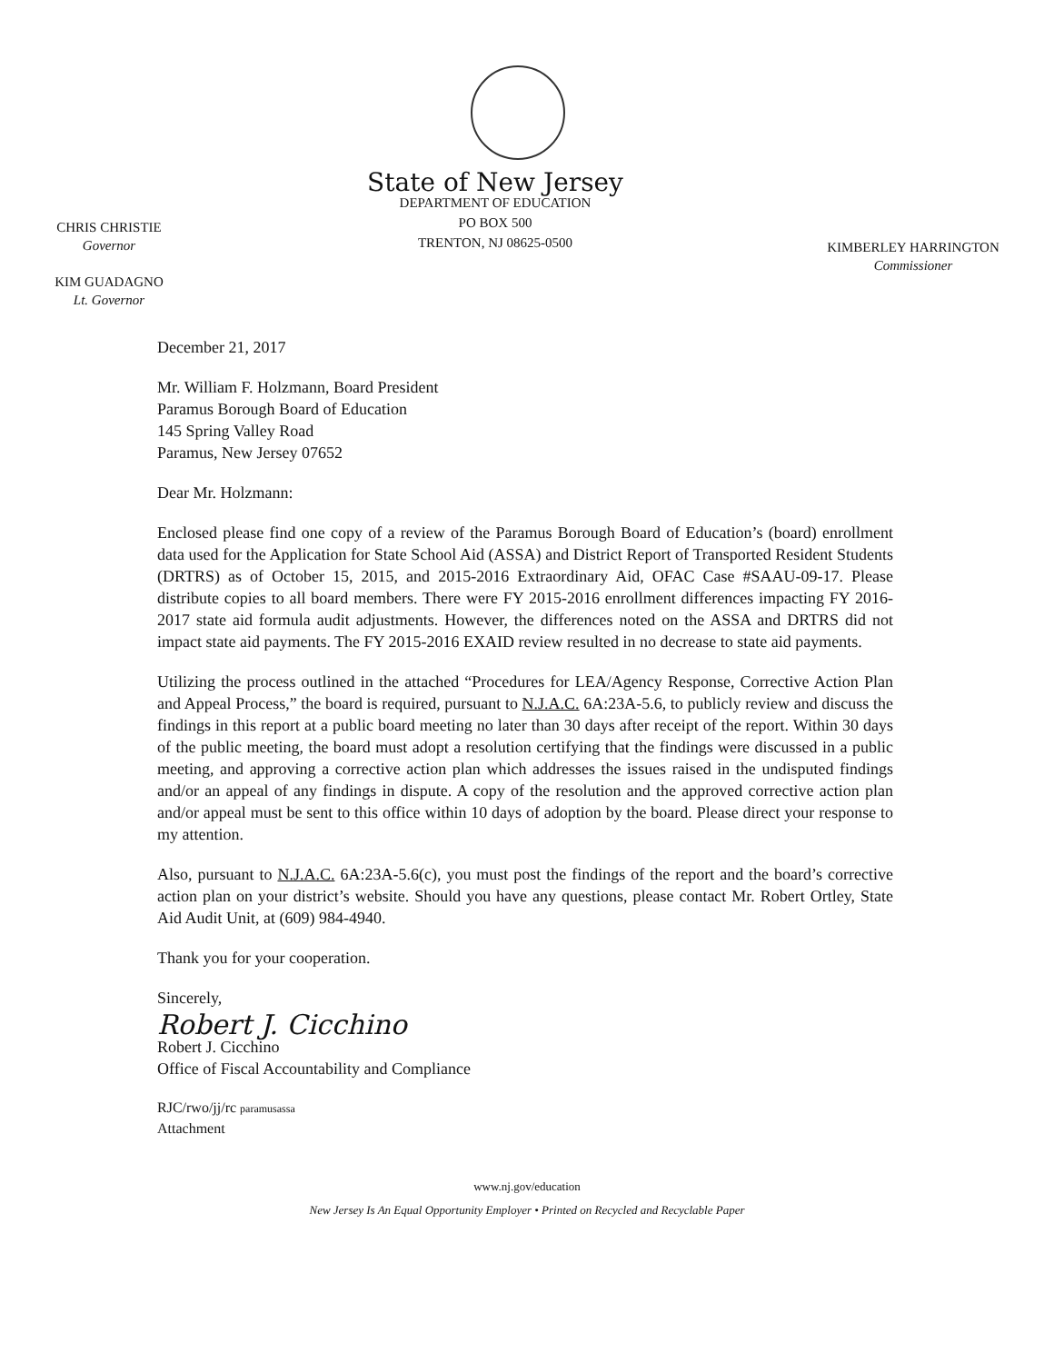CHRIS CHRISTIE
Governor
KIM GUADAGNO
Lt. Governor
State of New Jersey
DEPARTMENT OF EDUCATION
PO BOX 500
TRENTON, NJ 08625-0500
KIMBERLEY HARRINGTON
Commissioner
December 21, 2017
Mr. William F. Holzmann, Board President
Paramus Borough Board of Education
145 Spring Valley Road
Paramus, New Jersey 07652
Dear Mr. Holzmann:
Enclosed please find one copy of a review of the Paramus Borough Board of Education’s (board) enrollment data used for the Application for State School Aid (ASSA) and District Report of Transported Resident Students (DRTRS) as of October 15, 2015, and 2015-2016 Extraordinary Aid, OFAC Case #SAAU-09-17. Please distribute copies to all board members. There were FY 2015-2016 enrollment differences impacting FY 2016-2017 state aid formula audit adjustments. However, the differences noted on the ASSA and DRTRS did not impact state aid payments. The FY 2015-2016 EXAID review resulted in no decrease to state aid payments.
Utilizing the process outlined in the attached “Procedures for LEA/Agency Response, Corrective Action Plan and Appeal Process,” the board is required, pursuant to N.J.A.C. 6A:23A-5.6, to publicly review and discuss the findings in this report at a public board meeting no later than 30 days after receipt of the report. Within 30 days of the public meeting, the board must adopt a resolution certifying that the findings were discussed in a public meeting, and approving a corrective action plan which addresses the issues raised in the undisputed findings and/or an appeal of any findings in dispute. A copy of the resolution and the approved corrective action plan and/or appeal must be sent to this office within 10 days of adoption by the board. Please direct your response to my attention.
Also, pursuant to N.J.A.C. 6A:23A-5.6(c), you must post the findings of the report and the board’s corrective action plan on your district’s website. Should you have any questions, please contact Mr. Robert Ortley, State Aid Audit Unit, at (609) 984-4940.
Thank you for your cooperation.
Sincerely,
Robert J. Cicchino
Robert J. Cicchino
Office of Fiscal Accountability and Compliance
RJC/rwo/jj/rc paramusassa
Attachment
www.nj.gov/education
New Jersey Is An Equal Opportunity Employer • Printed on Recycled and Recyclable Paper